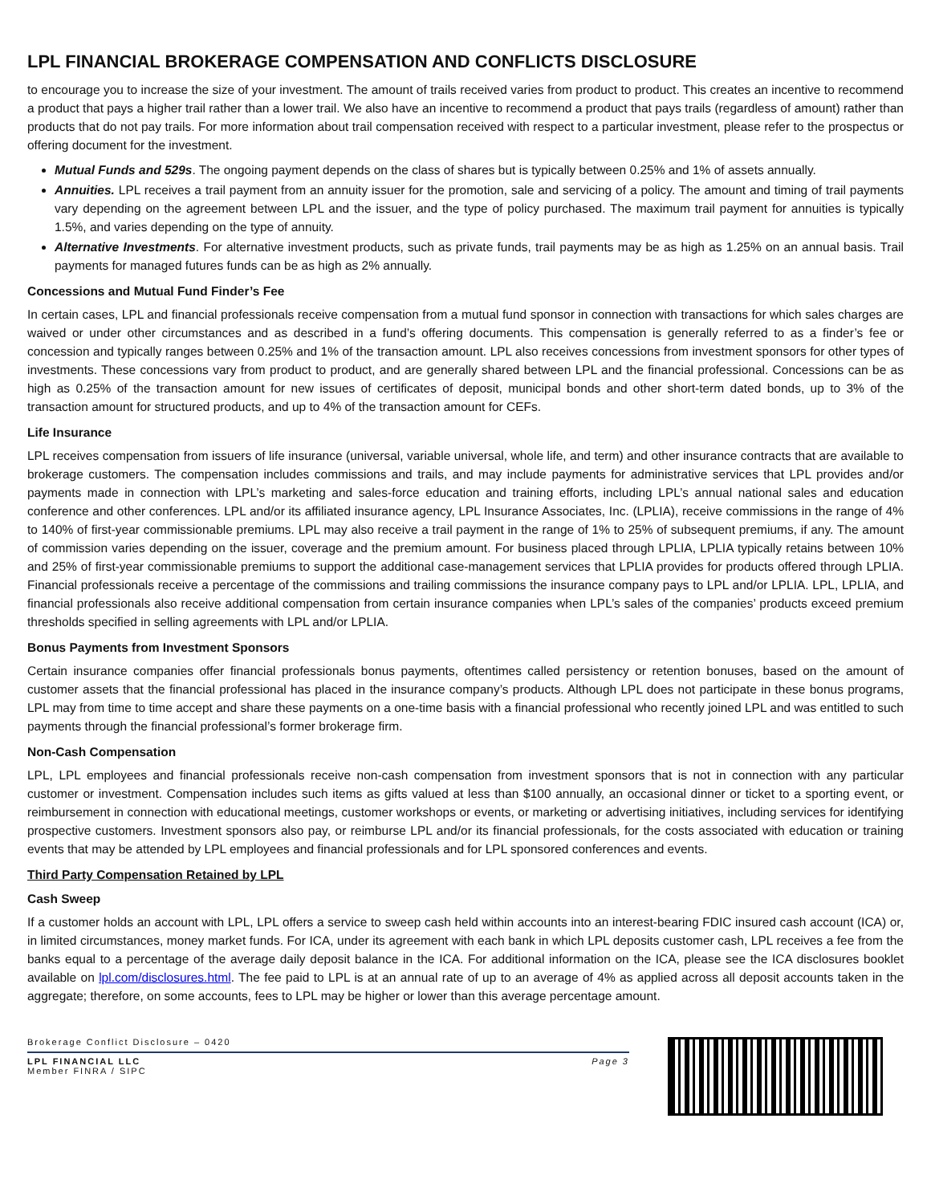LPL FINANCIAL BROKERAGE COMPENSATION AND CONFLICTS DISCLOSURE
to encourage you to increase the size of your investment. The amount of trails received varies from product to product. This creates an incentive to recommend a product that pays a higher trail rather than a lower trail. We also have an incentive to recommend a product that pays trails (regardless of amount) rather than products that do not pay trails. For more information about trail compensation received with respect to a particular investment, please refer to the prospectus or offering document for the investment.
Mutual Funds and 529s. The ongoing payment depends on the class of shares but is typically between 0.25% and 1% of assets annually.
Annuities. LPL receives a trail payment from an annuity issuer for the promotion, sale and servicing of a policy. The amount and timing of trail payments vary depending on the agreement between LPL and the issuer, and the type of policy purchased. The maximum trail payment for annuities is typically 1.5%, and varies depending on the type of annuity.
Alternative Investments. For alternative investment products, such as private funds, trail payments may be as high as 1.25% on an annual basis. Trail payments for managed futures funds can be as high as 2% annually.
Concessions and Mutual Fund Finder’s Fee
In certain cases, LPL and financial professionals receive compensation from a mutual fund sponsor in connection with transactions for which sales charges are waived or under other circumstances and as described in a fund’s offering documents. This compensation is generally referred to as a finder’s fee or concession and typically ranges between 0.25% and 1% of the transaction amount. LPL also receives concessions from investment sponsors for other types of investments. These concessions vary from product to product, and are generally shared between LPL and the financial professional. Concessions can be as high as 0.25% of the transaction amount for new issues of certificates of deposit, municipal bonds and other short-term dated bonds, up to 3% of the transaction amount for structured products, and up to 4% of the transaction amount for CEFs.
Life Insurance
LPL receives compensation from issuers of life insurance (universal, variable universal, whole life, and term) and other insurance contracts that are available to brokerage customers. The compensation includes commissions and trails, and may include payments for administrative services that LPL provides and/or payments made in connection with LPL’s marketing and sales-force education and training efforts, including LPL’s annual national sales and education conference and other conferences. LPL and/or its affiliated insurance agency, LPL Insurance Associates, Inc. (LPLIA), receive commissions in the range of 4% to 140% of first-year commissionable premiums. LPL may also receive a trail payment in the range of 1% to 25% of subsequent premiums, if any. The amount of commission varies depending on the issuer, coverage and the premium amount. For business placed through LPLIA, LPLIA typically retains between 10% and 25% of first-year commissionable premiums to support the additional case-management services that LPLIA provides for products offered through LPLIA. Financial professionals receive a percentage of the commissions and trailing commissions the insurance company pays to LPL and/or LPLIA. LPL, LPLIA, and financial professionals also receive additional compensation from certain insurance companies when LPL’s sales of the companies’ products exceed premium thresholds specified in selling agreements with LPL and/or LPLIA.
Bonus Payments from Investment Sponsors
Certain insurance companies offer financial professionals bonus payments, oftentimes called persistency or retention bonuses, based on the amount of customer assets that the financial professional has placed in the insurance company’s products. Although LPL does not participate in these bonus programs, LPL may from time to time accept and share these payments on a one-time basis with a financial professional who recently joined LPL and was entitled to such payments through the financial professional’s former brokerage firm.
Non-Cash Compensation
LPL, LPL employees and financial professionals receive non-cash compensation from investment sponsors that is not in connection with any particular customer or investment. Compensation includes such items as gifts valued at less than $100 annually, an occasional dinner or ticket to a sporting event, or reimbursement in connection with educational meetings, customer workshops or events, or marketing or advertising initiatives, including services for identifying prospective customers. Investment sponsors also pay, or reimburse LPL and/or its financial professionals, for the costs associated with education or training events that may be attended by LPL employees and financial professionals and for LPL sponsored conferences and events.
Third Party Compensation Retained by LPL
Cash Sweep
If a customer holds an account with LPL, LPL offers a service to sweep cash held within accounts into an interest-bearing FDIC insured cash account (ICA) or, in limited circumstances, money market funds. For ICA, under its agreement with each bank in which LPL deposits customer cash, LPL receives a fee from the banks equal to a percentage of the average daily deposit balance in the ICA. For additional information on the ICA, please see the ICA disclosures booklet available on lpl.com/disclosures.html. The fee paid to LPL is at an annual rate of up to an average of 4% as applied across all deposit accounts taken in the aggregate; therefore, on some accounts, fees to LPL may be higher or lower than this average percentage amount.
Brokerage Conflict Disclosure – 0420
LPL FINANCIAL LLC
Member FINRA / SIPC
Page 3